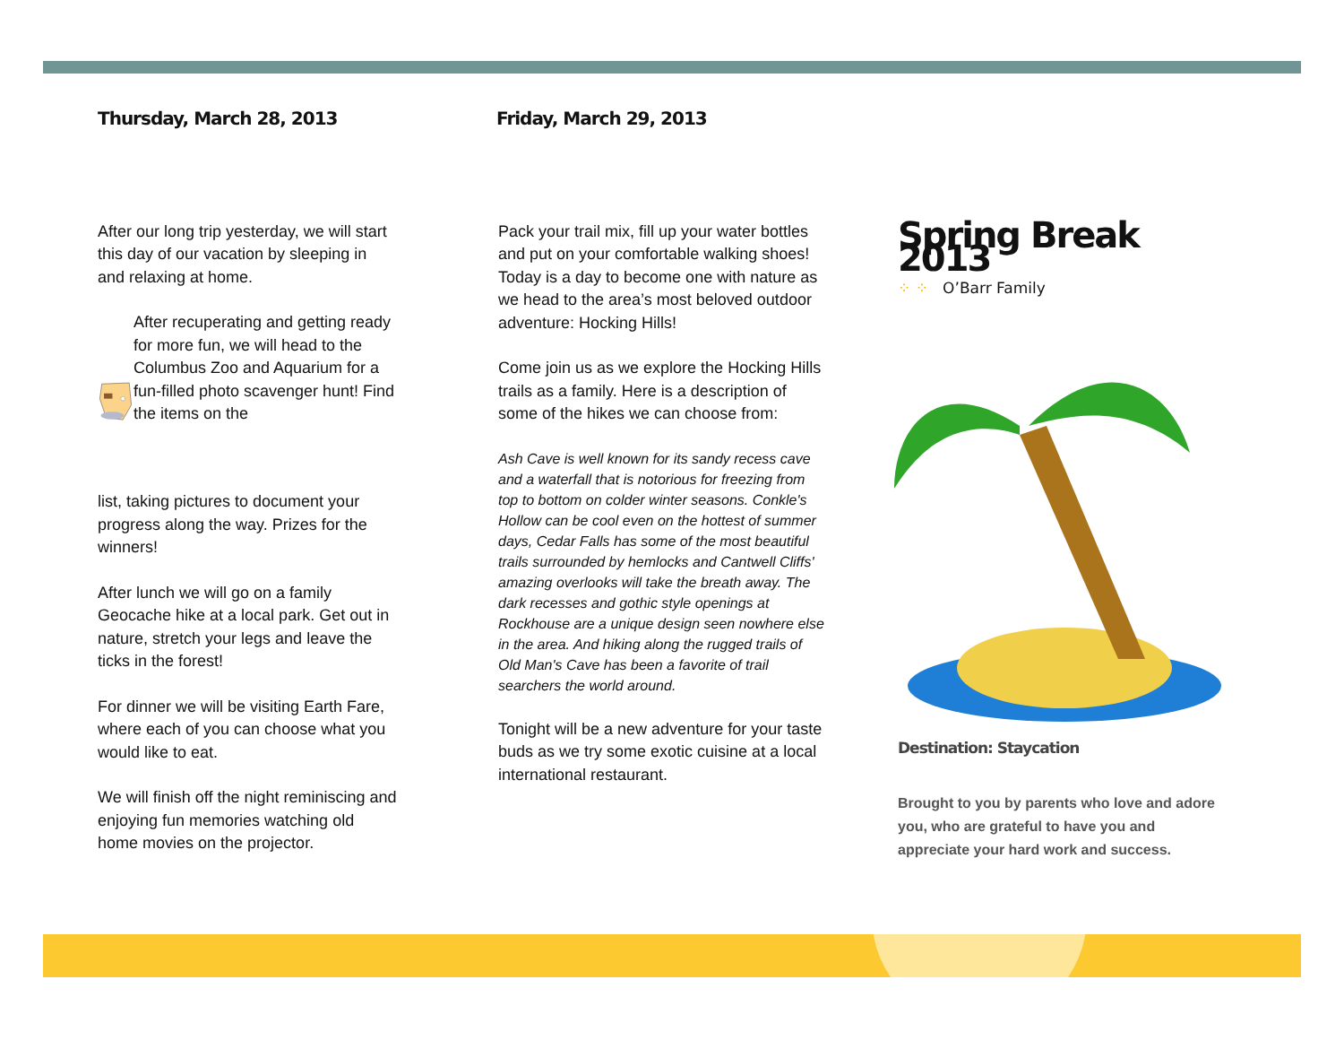Thursday, March 28, 2013
After our long trip yesterday, we will start this day of our vacation by sleeping in and relaxing at home.
After recuperating and getting ready for more fun, we will head to the Columbus Zoo and Aquarium for a fun-filled photo scavenger hunt! Find the items on the
list, taking pictures to document your progress along the way. Prizes for the winners!
After lunch we will go on a family Geocache hike at a local park. Get out in nature, stretch your legs and leave the ticks in the forest!
For dinner we will be visiting Earth Fare, where each of you can choose what you would like to eat.
We will finish off the night reminiscing and enjoying fun memories watching old home movies on the projector.
Friday, March 29, 2013
Pack your trail mix, fill up your water bottles and put on your comfortable walking shoes! Today is a day to become one with nature as we head to the area’s most beloved outdoor adventure: Hocking Hills!
Come join us as we explore the Hocking Hills trails as a family. Here is a description of some of the hikes we can choose from:
Ash Cave is well known for its sandy recess cave and a waterfall that is notorious for freezing from top to bottom on colder winter seasons. Conkle's Hollow can be cool even on the hottest of summer days, Cedar Falls has some of the most beautiful trails surrounded by hemlocks and Cantwell Cliffs' amazing overlooks will take the breath away. The dark recesses and gothic style openings at Rockhouse are a unique design seen nowhere else in the area. And hiking along the rugged trails of Old Man's Cave has been a favorite of trail searchers the world around.
Tonight will be a new adventure for your taste buds as we try some exotic cuisine at a local international restaurant.
Spring Break 2013
⁘ ⁘ O’Barr Family
Destination: Staycation
Brought to you by parents who love and adore you, who are grateful to have you and appreciate your hard work and success.